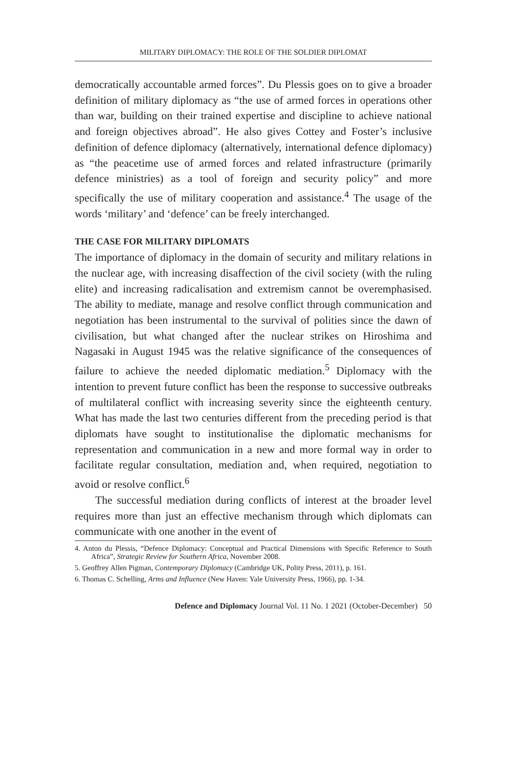MILITARY DIPLOMACY: THE ROLE OF THE SOLDIER DIPLOMAT
democratically accountable armed forces”. Du Plessis goes on to give a broader definition of military diplomacy as “the use of armed forces in operations other than war, building on their trained expertise and discipline to achieve national and foreign objectives abroad”. He also gives Cottey and Foster’s inclusive definition of defence diplomacy (alternatively, international defence diplomacy) as “the peacetime use of armed forces and related infrastructure (primarily defence ministries) as a tool of foreign and security policy” and more specifically the use of military cooperation and assistance.<sup>4</sup> The usage of the words ‘military’ and ‘defence’ can be freely interchanged.
THE CASE FOR MILITARY DIPLOMATS
The importance of diplomacy in the domain of security and military relations in the nuclear age, with increasing disaffection of the civil society (with the ruling elite) and increasing radicalisation and extremism cannot be overemphasised. The ability to mediate, manage and resolve conflict through communication and negotiation has been instrumental to the survival of polities since the dawn of civilisation, but what changed after the nuclear strikes on Hiroshima and Nagasaki in August 1945 was the relative significance of the consequences of failure to achieve the needed diplomatic mediation.<sup>5</sup> Diplomacy with the intention to prevent future conflict has been the response to successive outbreaks of multilateral conflict with increasing severity since the eighteenth century. What has made the last two centuries different from the preceding period is that diplomats have sought to institutionalise the diplomatic mechanisms for representation and communication in a new and more formal way in order to facilitate regular consultation, mediation and, when required, negotiation to avoid or resolve conflict.<sup>6</sup>
The successful mediation during conflicts of interest at the broader level requires more than just an effective mechanism through which diplomats can communicate with one another in the event of
4. Anton du Plessis, “Defence Diplomacy: Conceptual and Practical Dimensions with Specific Reference to South Africa”, Strategic Review for Southern Africa, November 2008.
5. Geoffrey Allen Pigman, Contemporary Diplomacy (Cambridge UK, Polity Press, 2011), p. 161.
6. Thomas C. Schelling, Arms and Influence (New Haven: Yale University Press, 1966), pp. 1-34.
Defence and Diplomacy Journal Vol. 11 No. 1 2021 (October-December) 50